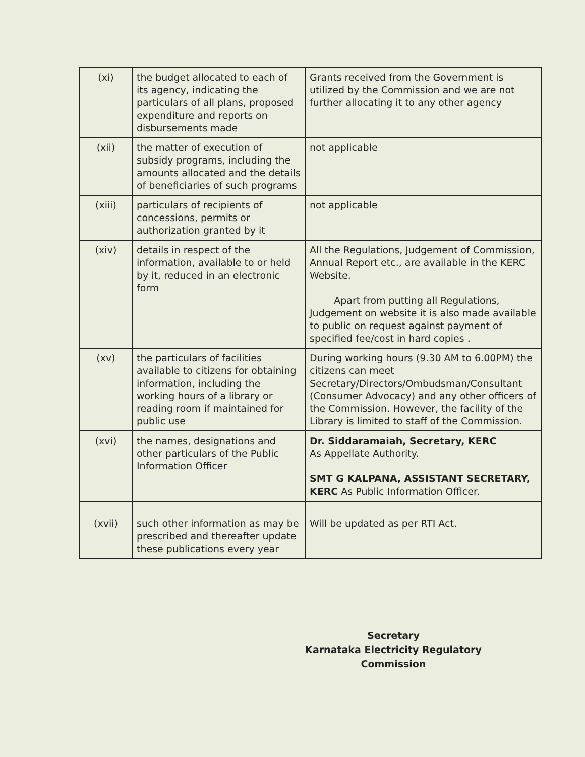| (xi) | the budget allocated to each of its agency, indicating the particulars of all plans, proposed expenditure and reports on disbursements made | Grants received from the Government is utilized by the Commission and we are not further allocating it to any other agency |
| (xii) | the matter of execution of subsidy programs, including the amounts allocated and the details of beneficiaries of such programs | not applicable |
| (xiii) | particulars of recipients of concessions, permits or authorization granted by it | not applicable |
| (xiv) | details in respect of the information, available to or held by it, reduced in an electronic form | All the Regulations, Judgement of Commission, Annual Report etc., are available in the KERC Website. Apart from putting all Regulations, Judgement on website it is also made available to public on request against payment of specified fee/cost in hard copies . |
| (xv) | the particulars of facilities available to citizens for obtaining information, including the working hours of a library or reading room if maintained for public use | During working hours (9.30 AM to 6.00PM) the citizens can meet Secretary/Directors/Ombudsman/Consultant (Consumer Advocacy) and any other officers of the Commission. However, the facility of the Library is limited to staff of the Commission. |
| (xvi) | the names, designations and other particulars of the Public Information Officer | Dr. Siddaramaiah, Secretary, KERC As Appellate Authority. SMT G KALPANA, ASSISTANT SECRETARY, KERC As Public Information Officer. |
| (xvii) | such other information as may be prescribed and thereafter update these publications every year | Will be updated as per RTI Act. |
Secretary
Karnataka Electricity Regulatory Commission